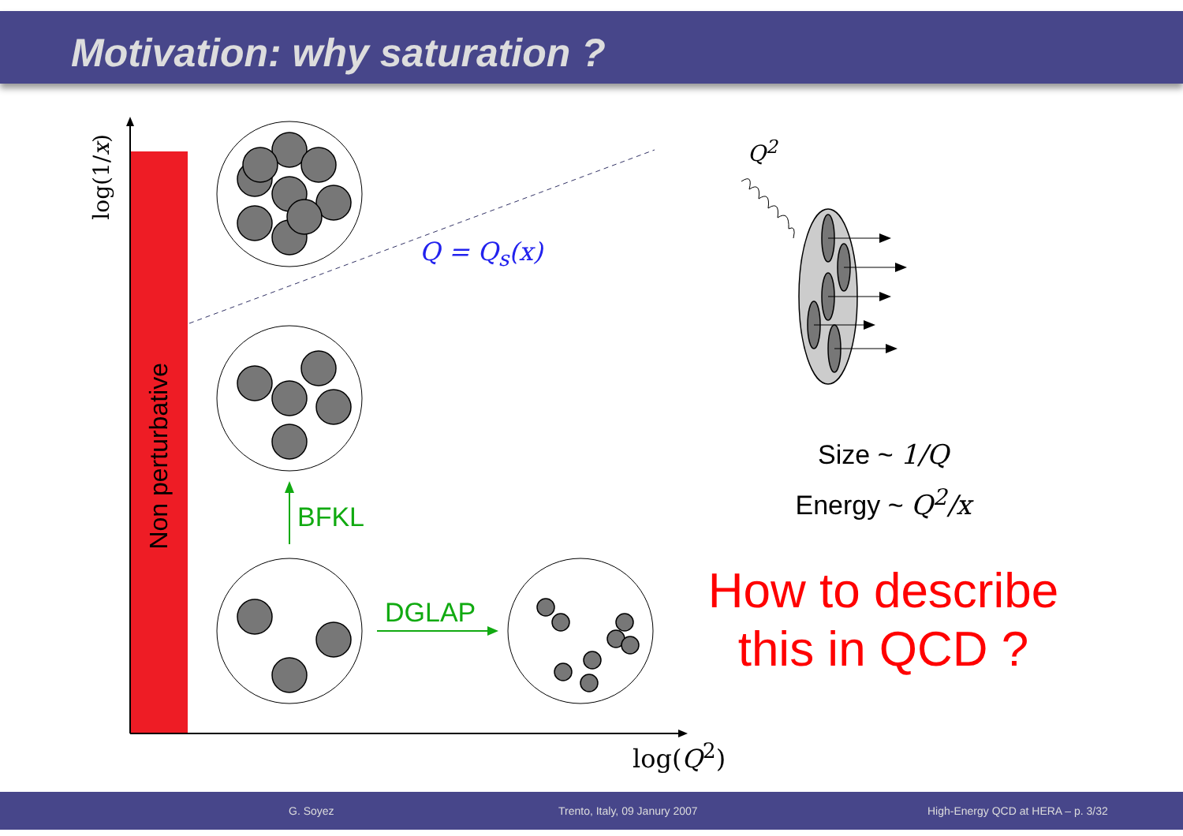Motivation: why saturation ?
log(1/x)
Non perturbative
Q = Q<sub>s</sub>(x)
Q<sup>2</sup>
BFKL
DGLAP
Size ~ 1/Q
Energy ~ Q<sup>2</sup>/x
How to describe this in QCD ?
log(Q<sup>2</sup>)
G. Soyez Trento, Italy, 09 Janury 2007 High-Energy QCD at HERA – p. 3/32